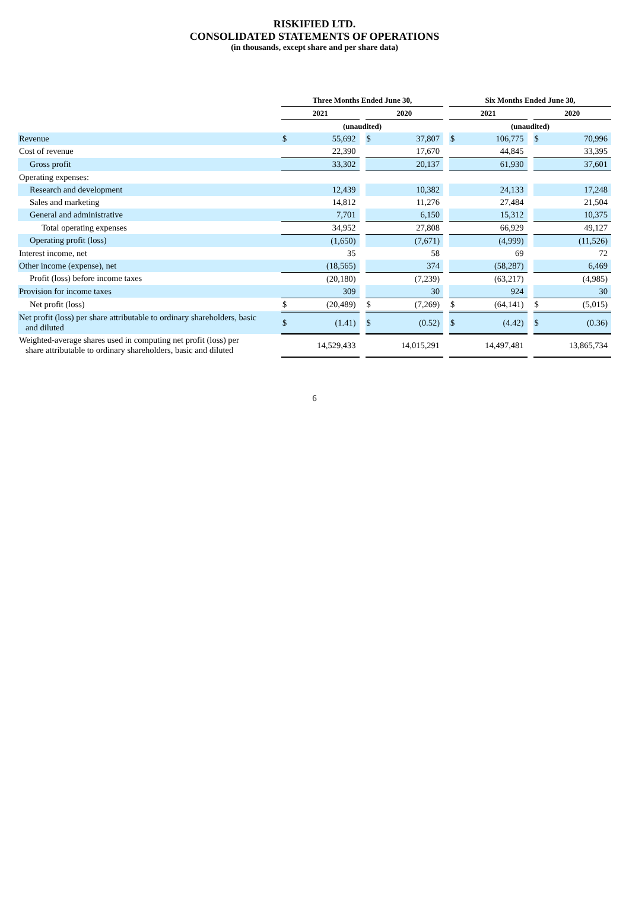RISKIFIED LTD.
CONSOLIDATED STATEMENTS OF OPERATIONS
(in thousands, except share and per share data)
| | Three Months Ended June 30, | | | | | | Six Months Ended June 30, | | | | |
| --- | --- | --- | --- | --- | --- | --- | --- | --- | --- | --- | --- |
| | 2021 | | | 2020 | | | 2021 | | | 2020 | |
| | (unaudited) | | | | | | (unaudited) | | | | |
| Revenue | $ | 55,692 | | $ | 37,807 | | $ | 106,775 | | $ | 70,996 |
| Cost of revenue | | 22,390 | | | 17,670 | | | 44,845 | | | 33,395 |
| Gross profit | | 33,302 | | | 20,137 | | | 61,930 | | | 37,601 |
| Operating expenses: | | | | | | | | | | | |
| Research and development | | 12,439 | | | 10,382 | | | 24,133 | | | 17,248 |
| Sales and marketing | | 14,812 | | | 11,276 | | | 27,484 | | | 21,504 |
| General and administrative | | 7,701 | | | 6,150 | | | 15,312 | | | 10,375 |
| Total operating expenses | | 34,952 | | | 27,808 | | | 66,929 | | | 49,127 |
| Operating profit (loss) | | (1,650) | | | (7,671) | | | (4,999) | | | (11,526) |
| Interest income, net | | 35 | | | 58 | | | 69 | | | 72 |
| Other income (expense), net | | (18,565) | | | 374 | | | (58,287) | | | 6,469 |
| Profit (loss) before income taxes | | (20,180) | | | (7,239) | | | (63,217) | | | (4,985) |
| Provision for income taxes | | 309 | | | 30 | | | 924 | | | 30 |
| Net profit (loss) | $ | (20,489) | | $ | (7,269) | | $ | (64,141) | | $ | (5,015) |
| Net profit (loss) per share attributable to ordinary shareholders, basic and diluted | $ | (1.41) | | $ | (0.52) | | $ | (4.42) | | $ | (0.36) |
| Weighted-average shares used in computing net profit (loss) per share attributable to ordinary shareholders, basic and diluted | | 14,529,433 | | | 14,015,291 | | | 14,497,481 | | | 13,865,734 |
6